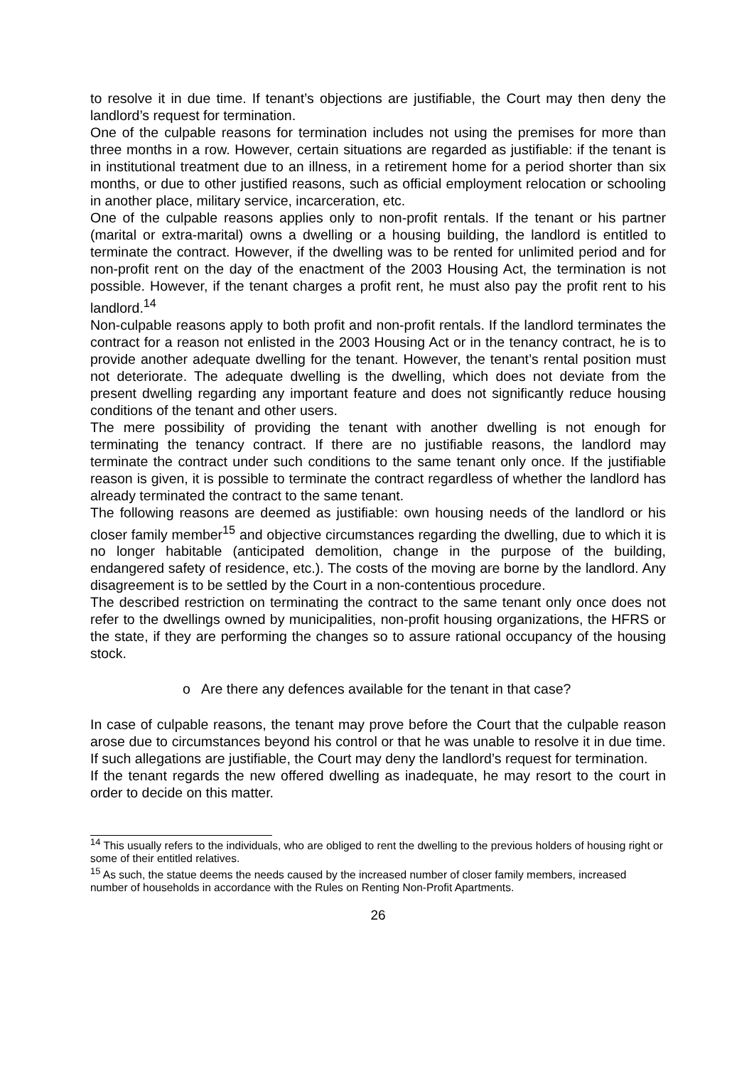to resolve it in due time. If tenant’s objections are justifiable, the Court may then deny the landlord’s request for termination.
One of the culpable reasons for termination includes not using the premises for more than three months in a row. However, certain situations are regarded as justifiable: if the tenant is in institutional treatment due to an illness, in a retirement home for a period shorter than six months, or due to other justified reasons, such as official employment relocation or schooling in another place, military service, incarceration, etc.
One of the culpable reasons applies only to non-profit rentals. If the tenant or his partner (marital or extra-marital) owns a dwelling or a housing building, the landlord is entitled to terminate the contract. However, if the dwelling was to be rented for unlimited period and for non-profit rent on the day of the enactment of the 2003 Housing Act, the termination is not possible. However, if the tenant charges a profit rent, he must also pay the profit rent to his landlord.<sup>14</sup>
Non-culpable reasons apply to both profit and non-profit rentals. If the landlord terminates the contract for a reason not enlisted in the 2003 Housing Act or in the tenancy contract, he is to provide another adequate dwelling for the tenant. However, the tenant’s rental position must not deteriorate. The adequate dwelling is the dwelling, which does not deviate from the present dwelling regarding any important feature and does not significantly reduce housing conditions of the tenant and other users.
The mere possibility of providing the tenant with another dwelling is not enough for terminating the tenancy contract. If there are no justifiable reasons, the landlord may terminate the contract under such conditions to the same tenant only once. If the justifiable reason is given, it is possible to terminate the contract regardless of whether the landlord has already terminated the contract to the same tenant.
The following reasons are deemed as justifiable: own housing needs of the landlord or his closer family member<sup>15</sup> and objective circumstances regarding the dwelling, due to which it is no longer habitable (anticipated demolition, change in the purpose of the building, endangered safety of residence, etc.). The costs of the moving are borne by the landlord. Any disagreement is to be settled by the Court in a non-contentious procedure.
The described restriction on terminating the contract to the same tenant only once does not refer to the dwellings owned by municipalities, non-profit housing organizations, the HFRS or the state, if they are performing the changes so to assure rational occupancy of the housing stock.
o Are there any defences available for the tenant in that case?
In case of culpable reasons, the tenant may prove before the Court that the culpable reason arose due to circumstances beyond his control or that he was unable to resolve it in due time. If such allegations are justifiable, the Court may deny the landlord’s request for termination.
If the tenant regards the new offered dwelling as inadequate, he may resort to the court in order to decide on this matter.
<sup>14</sup> This usually refers to the individuals, who are obliged to rent the dwelling to the previous holders of housing right or some of their entitled relatives.
<sup>15</sup> As such, the statue deems the needs caused by the increased number of closer family members, increased number of households in accordance with the Rules on Renting Non-Profit Apartments.
26